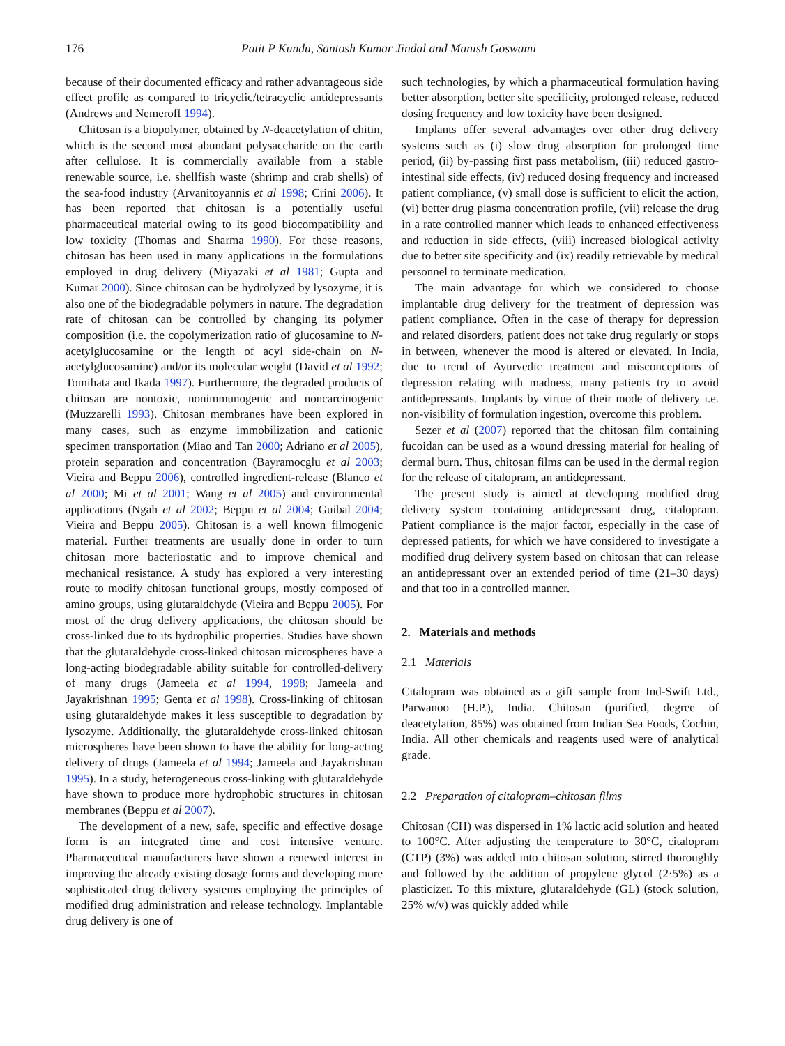176 Patit P Kundu, Santosh Kumar Jindal and Manish Goswami
because of their documented efficacy and rather advantageous side effect profile as compared to tricyclic/tetracyclic antidepressants (Andrews and Nemeroff 1994).
Chitosan is a biopolymer, obtained by N-deacetylation of chitin, which is the second most abundant polysaccharide on the earth after cellulose. It is commercially available from a stable renewable source, i.e. shellfish waste (shrimp and crab shells) of the sea-food industry (Arvanitoyannis et al 1998; Crini 2006). It has been reported that chitosan is a potentially useful pharmaceutical material owing to its good biocompatibility and low toxicity (Thomas and Sharma 1990). For these reasons, chitosan has been used in many applications in the formulations employed in drug delivery (Miyazaki et al 1981; Gupta and Kumar 2000). Since chitosan can be hydrolyzed by lysozyme, it is also one of the biodegradable polymers in nature. The degradation rate of chitosan can be controlled by changing its polymer composition (i.e. the copolymerization ratio of glucosamine to N-acetylglucosamine or the length of acyl side-chain on N-acetylglucosamine) and/or its molecular weight (David et al 1992; Tomihata and Ikada 1997). Furthermore, the degraded products of chitosan are nontoxic, nonimmunogenic and noncarcinogenic (Muzzarelli 1993). Chitosan membranes have been explored in many cases, such as enzyme immobilization and cationic specimen transportation (Miao and Tan 2000; Adriano et al 2005), protein separation and concentration (Bayramocglu et al 2003; Vieira and Beppu 2006), controlled ingredient-release (Blanco et al 2000; Mi et al 2001; Wang et al 2005) and environmental applications (Ngah et al 2002; Beppu et al 2004; Guibal 2004; Vieira and Beppu 2005). Chitosan is a well known filmogenic material. Further treatments are usually done in order to turn chitosan more bacteriostatic and to improve chemical and mechanical resistance. A study has explored a very interesting route to modify chitosan functional groups, mostly composed of amino groups, using glutaraldehyde (Vieira and Beppu 2005). For most of the drug delivery applications, the chitosan should be cross-linked due to its hydrophilic properties. Studies have shown that the glutaraldehyde cross-linked chitosan microspheres have a long-acting biodegradable ability suitable for controlled-delivery of many drugs (Jameela et al 1994, 1998; Jameela and Jayakrishnan 1995; Genta et al 1998). Cross-linking of chitosan using glutaraldehyde makes it less susceptible to degradation by lysozyme. Additionally, the glutaraldehyde cross-linked chitosan microspheres have been shown to have the ability for long-acting delivery of drugs (Jameela et al 1994; Jameela and Jayakrishnan 1995). In a study, heterogeneous cross-linking with glutaraldehyde have shown to produce more hydrophobic structures in chitosan membranes (Beppu et al 2007).
The development of a new, safe, specific and effective dosage form is an integrated time and cost intensive venture. Pharmaceutical manufacturers have shown a renewed interest in improving the already existing dosage forms and developing more sophisticated drug delivery systems employing the principles of modified drug administration and release technology. Implantable drug delivery is one of
such technologies, by which a pharmaceutical formulation having better absorption, better site specificity, prolonged release, reduced dosing frequency and low toxicity have been designed.
Implants offer several advantages over other drug delivery systems such as (i) slow drug absorption for prolonged time period, (ii) by-passing first pass metabolism, (iii) reduced gastro-intestinal side effects, (iv) reduced dosing frequency and increased patient compliance, (v) small dose is sufficient to elicit the action, (vi) better drug plasma concentration profile, (vii) release the drug in a rate controlled manner which leads to enhanced effectiveness and reduction in side effects, (viii) increased biological activity due to better site specificity and (ix) readily retrievable by medical personnel to terminate medication.
The main advantage for which we considered to choose implantable drug delivery for the treatment of depression was patient compliance. Often in the case of therapy for depression and related disorders, patient does not take drug regularly or stops in between, whenever the mood is altered or elevated. In India, due to trend of Ayurvedic treatment and misconceptions of depression relating with madness, many patients try to avoid antidepressants. Implants by virtue of their mode of delivery i.e. non-visibility of formulation ingestion, overcome this problem.
Sezer et al (2007) reported that the chitosan film containing fucoidan can be used as a wound dressing material for healing of dermal burn. Thus, chitosan films can be used in the dermal region for the release of citalopram, an antidepressant.
The present study is aimed at developing modified drug delivery system containing antidepressant drug, citalopram. Patient compliance is the major factor, especially in the case of depressed patients, for which we have considered to investigate a modified drug delivery system based on chitosan that can release an antidepressant over an extended period of time (21–30 days) and that too in a controlled manner.
2. Materials and methods
2.1 Materials
Citalopram was obtained as a gift sample from Ind-Swift Ltd., Parwanoo (H.P.), India. Chitosan (purified, degree of deacetylation, 85%) was obtained from Indian Sea Foods, Cochin, India. All other chemicals and reagents used were of analytical grade.
2.2 Preparation of citalopram–chitosan films
Chitosan (CH) was dispersed in 1% lactic acid solution and heated to 100°C. After adjusting the temperature to 30°C, citalopram (CTP) (3%) was added into chitosan solution, stirred thoroughly and followed by the addition of propylene glycol (2·5%) as a plasticizer. To this mixture, glutaraldehyde (GL) (stock solution, 25% w/v) was quickly added while